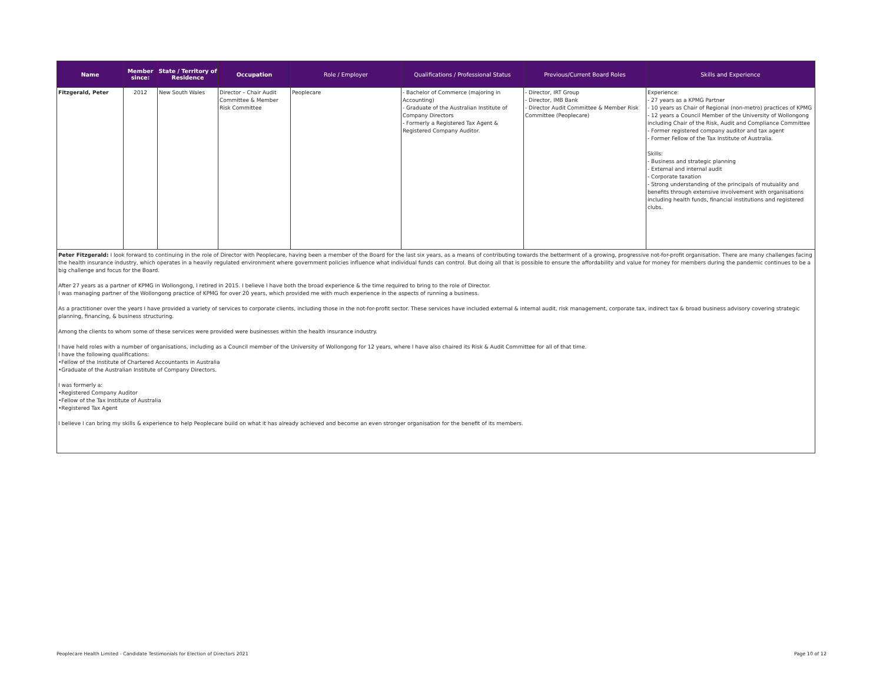| Name | Member since: | State / Territory of Residence | Occupation | Role / Employer | Qualifications / Professional Status | Previous/Current Board Roles | Skills and Experience |
| --- | --- | --- | --- | --- | --- | --- | --- |
| Fitzgerald, Peter | 2012 | New South Wales | Director – Chair Audit Committee & Member Risk Committee | Peoplecare | - Bachelor of Commerce (majoring in Accounting) - Graduate of the Australian Institute of Company Directors - Formerly a Registered Tax Agent & Registered Company Auditor. | - Director, IRT Group - Director, IMB Bank - Director Audit Committee & Member Risk Committee (Peoplecare) | Experience: - 27 years as a KPMG Partner - 10 years as Chair of Regional (non-metro) practices of KPMG - 12 years a Council Member of the University of Wollongong including Chair of the Risk, Audit and Compliance Committee - Former registered company auditor and tax agent - Former Fellow of the Tax Institute of Australia. Skills: - Business and strategic planning - External and internal audit - Corporate taxation - Strong understanding of the principals of mutuality and benefits through extensive involvement with organisations including health funds, financial institutions and registered clubs. |
| Peter Fitzgerald: I look forward to continuing in the role of Director with Peoplecare, having been a member of the Board for the last six years, as a means of contributing towards the betterment of a growing, progressive not-for-profit organisation. There are many challenges facing the health insurance industry, which operates in a heavily regulated environment where government policies influence what individual funds can control. But doing all that is possible to ensure the affordability and value for money for members during the pandemic continues to be a big challenge and focus for the Board. After 27 years as a partner of KPMG in Wollongong, I retired in 2015. I believe I have both the broad experience & the time required to bring to the role of Director. I was managing partner of the Wollongong practice of KPMG for over 20 years, which provided me with much experience in the aspects of running a business. As a practitioner over the years I have provided a variety of services to corporate clients, including those in the not-for-profit sector. These services have included external & internal audit, risk management, corporate tax, indirect tax & broad business advisory covering strategic planning, financing, & business structuring. Among the clients to whom some of these services were provided were businesses within the health insurance industry. I have held roles with a number of organisations, including as a Council member of the University of Wollongong for 12 years, where I have also chaired its Risk & Audit Committee for all of that time. I have the following qualifications: •Fellow of the Institute of Chartered Accountants in Australia •Graduate of the Australian Institute of Company Directors. I was formerly a: •Registered Company Auditor •Fellow of the Tax Institute of Australia •Registered Tax Agent I believe I can bring my skills & experience to help Peoplecare build on what it has already achieved and become an even stronger organisation for the benefit of its members. | | | | | | | |
Peoplecare Health Limited - Candidate Testimonials for Election of Directors 2021 Page 10 of 12